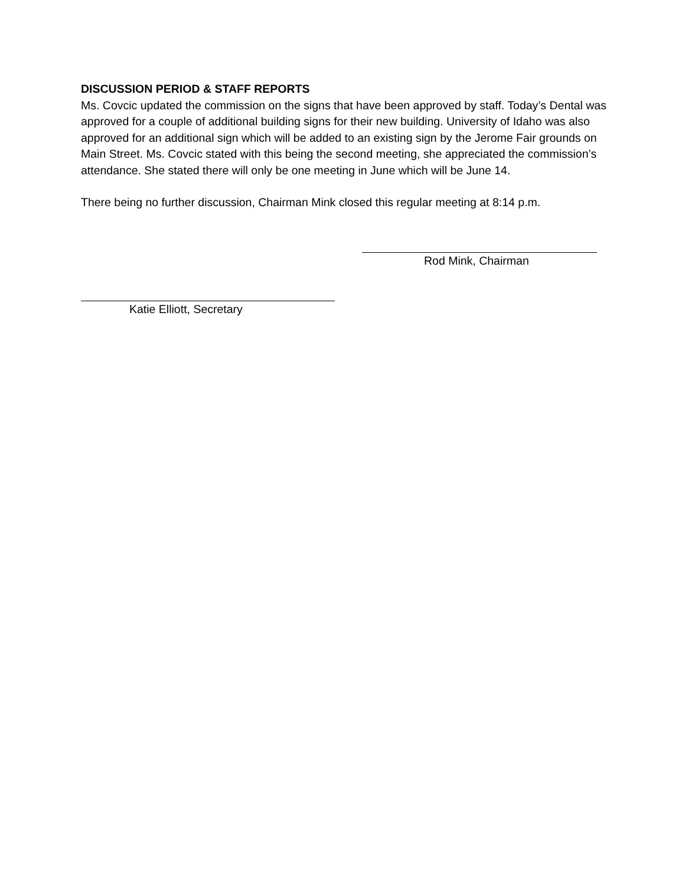DISCUSSION PERIOD & STAFF REPORTS
Ms. Covcic updated the commission on the signs that have been approved by staff. Today’s Dental was approved for a couple of additional building signs for their new building. University of Idaho was also approved for an additional sign which will be added to an existing sign by the Jerome Fair grounds on Main Street. Ms. Covcic stated with this being the second meeting, she appreciated the commission’s attendance. She stated there will only be one meeting in June which will be June 14.
There being no further discussion, Chairman Mink closed this regular meeting at 8:14 p.m.
Rod Mink, Chairman
Katie Elliott, Secretary